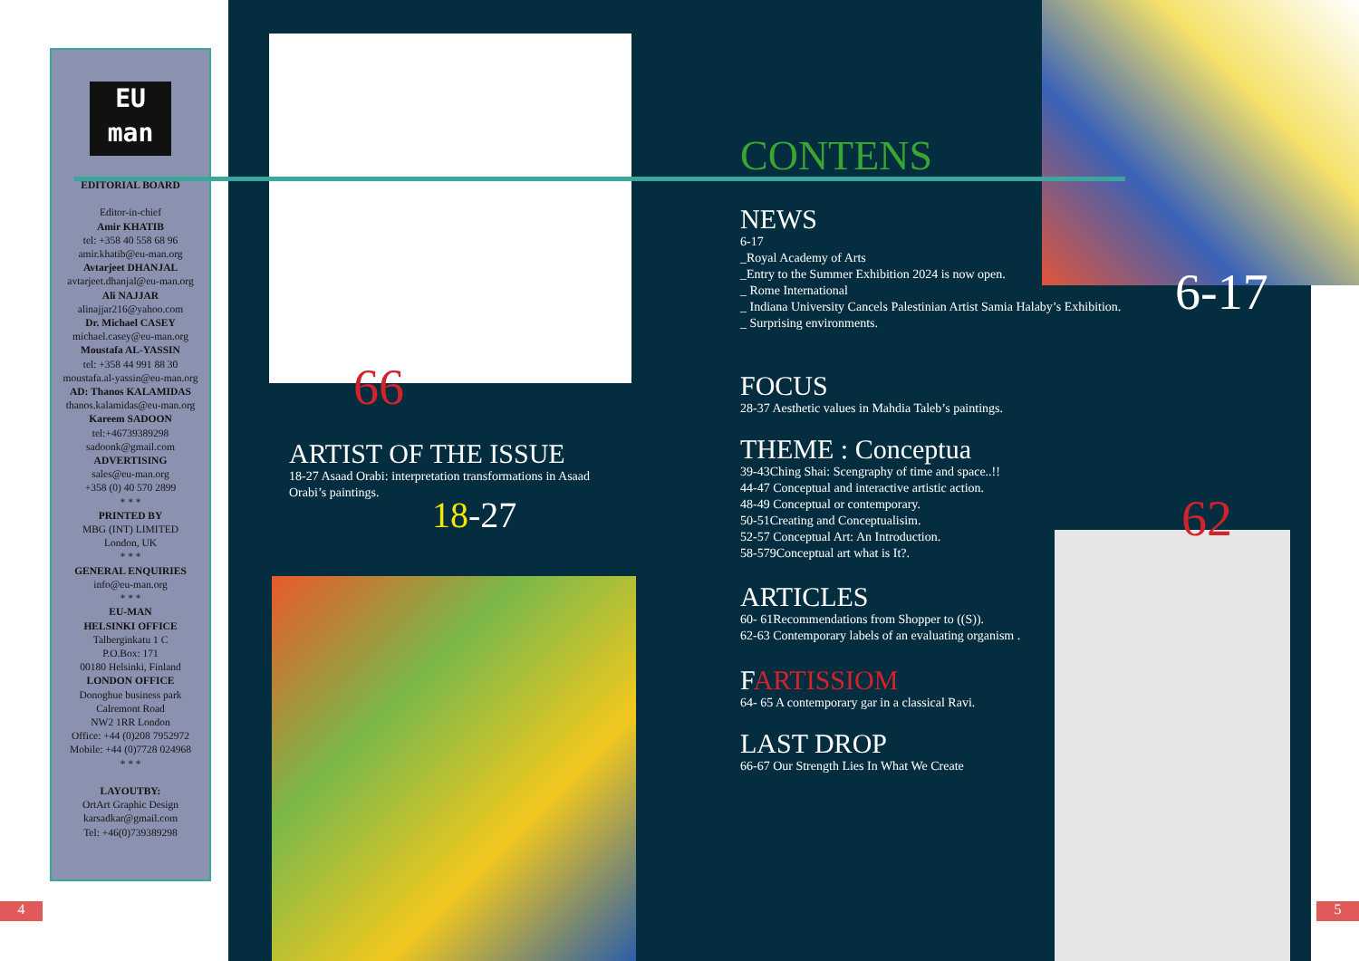EU
man
EDITORIAL BOARD
Editor-in-chief
Amir KHATIB
tel: +358 40 558 68 96
amir.khatib@eu-man.org
Avtarjeet DHANJAL
avtarjeet.dhanjal@eu-man.org
Ali NAJJAR
alinajjar216@yahoo.com
Dr. Michael CASEY
michael.casey@eu-man.org
Moustafa AL-YASSIN
tel: +358 44 991 88 30
moustafa.al-yassin@eu-man.org
AD: Thanos KALAMIDAS
thanos.kalamidas@eu-man.org
Kareem SADOON
tel:+46739389298
sadoonk@gmail.com
ADVERTISING
sales@eu-man.org
+358 (0) 40 570 2899
* * *
PRINTED BY
MBG (INT) LIMITED
London, UK
* * *
GENERAL ENQUIRIES
info@eu-man.org
* * *
EU-MAN
HELSINKI OFFICE
Talberginkatu 1 C
P.O.Box: 171
00180 Helsinki, Finland
LONDON OFFICE
Donoghue business park
Calremont Road
NW2 1RR London
Office: +44 (0)208 7952972
Mobile: +44 (0)7728 024968
* * *
LAYOUTBY:
OrtArt Graphic Design
karsadkar@gmail.com
Tel: +46(0)739389298
4 5
66
ARTIST OF THE ISSUE
18-27 Asaad Orabi: interpretation transformations in Asaad Orabi’s paintings.
18-27
CONTENS
NEWS
6-17
_Royal Academy of Arts
_Entry to the Summer Exhibition 2024 is now open.
_ Rome International
_ Indiana University Cancels Palestinian Artist Samia Halaby’s Exhibition.
_ Surprising environments.
6-17
FOCUS
28-37 Aesthetic values in Mahdia Taleb’s paintings.
THEME : Conceptua
39-43Ching Shai: Scengraphy of time and space..!!
44-47 Conceptual and interactive artistic action.
48-49 Conceptual or contemporary.
50-51Creating and Conceptualisim.
52-57 Conceptual Art: An Introduction.
58-579Conceptual art what is It?.
62
ARTICLES
60- 61Recommendations from Shopper to ((S)).
62-63 Contemporary labels of an evaluating organism .
FARTISSIOM
64- 65 A contemporary gar in a classical Ravi.
LAST DROP
66-67 Our Strength Lies In What We Create